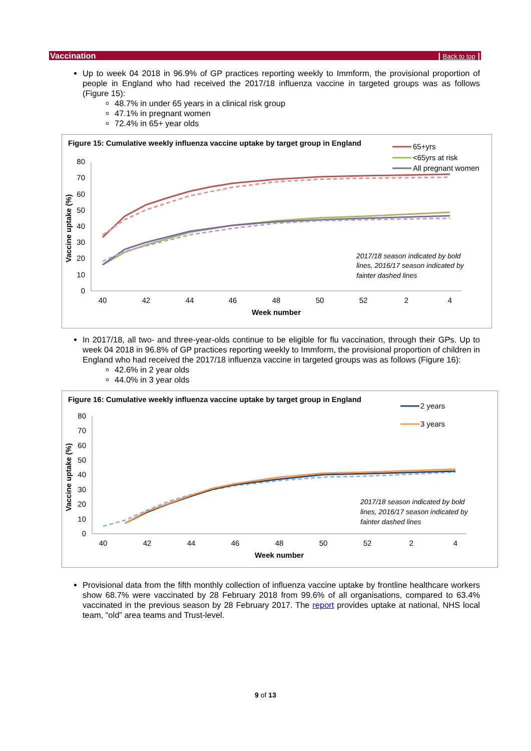Vaccination | Back to top |
Up to week 04 2018 in 96.9% of GP practices reporting weekly to Immform, the provisional proportion of people in England who had received the 2017/18 influenza vaccine in targeted groups was as follows (Figure 15):
48.7% in under 65 years in a clinical risk group
47.1% in pregnant women
72.4% in 65+ year olds
Figure 15: Cumulative weekly influenza vaccine uptake by target group in England
65+yrs
<65yrs at risk
All pregnant women
Vaccine uptake (%)
80
70
60
50
40
30
20
10
0
40
42
44
46
48
50
52
2
4
Week number
2017/18 season indicated by bold
lines, 2016/17 season indicated by
fainter dashed lines
In 2017/18, all two- and three-year-olds continue to be eligible for flu vaccination, through their GPs. Up to week 04 2018 in 96.8% of GP practices reporting weekly to Immform, the provisional proportion of children in England who had received the 2017/18 influenza vaccine in targeted groups was as follows (Figure 16):
42.6% in 2 year olds
44.0% in 3 year olds
Figure 16: Cumulative weekly influenza vaccine uptake by target group in England
2 years
3 years
Vaccine uptake (%)
80
70
60
50
40
30
20
10
0
40
42
44
46
48
50
52
2
4
Week number
2017/18 season indicated by bold
lines, 2016/17 season indicated by
fainter dashed lines
Provisional data from the fifth monthly collection of influenza vaccine uptake by frontline healthcare workers show 68.7% were vaccinated by 28 February 2018 from 99.6% of all organisations, compared to 63.4% vaccinated in the previous season by 28 February 2017. The report provides uptake at national, NHS local team, “old” area teams and Trust-level.
9 of 13